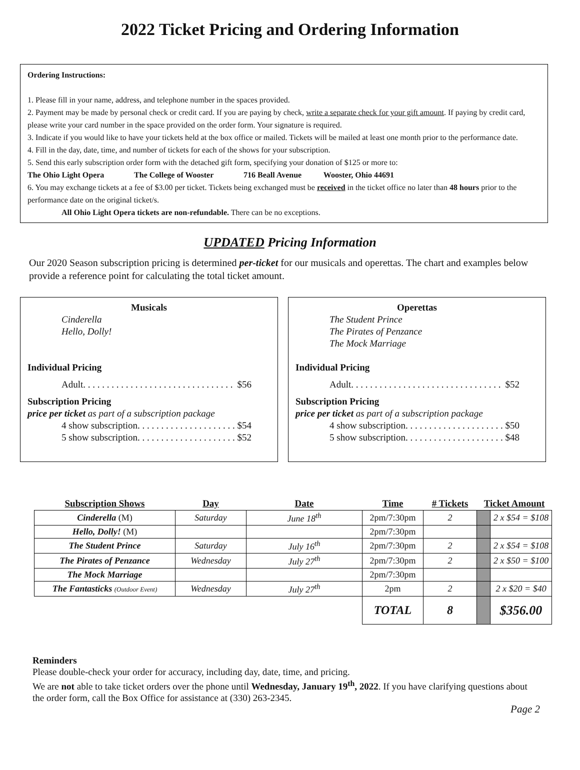2022 Ticket Pricing and Ordering Information
Ordering Instructions:
1. Please fill in your name, address, and telephone number in the spaces provided.
2. Payment may be made by personal check or credit card. If you are paying by check, write a separate check for your gift amount. If paying by credit card, please write your card number in the space provided on the order form. Your signature is required.
3. Indicate if you would like to have your tickets held at the box office or mailed. Tickets will be mailed at least one month prior to the performance date.
4. Fill in the day, date, time, and number of tickets for each of the shows for your subscription.
5. Send this early subscription order form with the detached gift form, specifying your donation of $125 or more to:
The Ohio Light Opera The College of Wooster 716 Beall Avenue Wooster, Ohio 44691
6. You may exchange tickets at a fee of $3.00 per ticket. Tickets being exchanged must be received in the ticket office no later than 48 hours prior to the performance date on the original ticket/s.
All Ohio Light Opera tickets are non-refundable. There can be no exceptions.
UPDATED Pricing Information
Our 2020 Season subscription pricing is determined per-ticket for our musicals and operettas. The chart and examples below provide a reference point for calculating the total ticket amount.
Musicals
Cinderella
Hello, Dolly!
Individual Pricing
Adult . . . . . . . . . . . . . . . . . . . . . . . . . . . . . . . . $56
Subscription Pricing
price per ticket as part of a subscription package
4 show subscription . . . . . . . . . . . . . . . . . . . . . $54
5 show subscription . . . . . . . . . . . . . . . . . . . . . $52
Operettas
The Student Prince
The Pirates of Penzance
The Mock Marriage
Individual Pricing
Adult . . . . . . . . . . . . . . . . . . . . . . . . . . . . . . . . $52
Subscription Pricing
price per ticket as part of a subscription package
4 show subscription . . . . . . . . . . . . . . . . . . . . . $50
5 show subscription . . . . . . . . . . . . . . . . . . . . . $48
| Subscription Shows | Day | Date | Time | # Tickets | Ticket Amount | |
| --- | --- | --- | --- | --- | --- | --- |
| Cinderella (M) | Saturday | June 18<sup>th</sup> | 2pm/7:30pm | 2 | | 2 x $54 = $108 |
| Hello, Dolly! (M) | | | 2pm/7:30pm | | | |
| The Student Prince | Saturday | July 16<sup>th</sup> | 2pm/7:30pm | 2 | | 2 x $54 = $108 |
| The Pirates of Penzance | Wednesday | July 27<sup>th</sup> | 2pm/7:30pm | 2 | | 2 x $50 = $100 |
| The Mock Marriage | | | 2pm/7:30pm | | | |
| The Fantasticks (Outdoor Event) | Wednesday | July 27<sup>th</sup> | 2pm | 2 | | 2 x $20 = $40 |
| | | | TOTAL | 8 | | $356.00 |
Reminders
Please double-check your order for accuracy, including day, date, time, and pricing.
We are not able to take ticket orders over the phone until Wednesday, January 19<sup>th</sup>, 2022. If you have clarifying questions about the order form, call the Box Office for assistance at (330) 263-2345.
Page 2